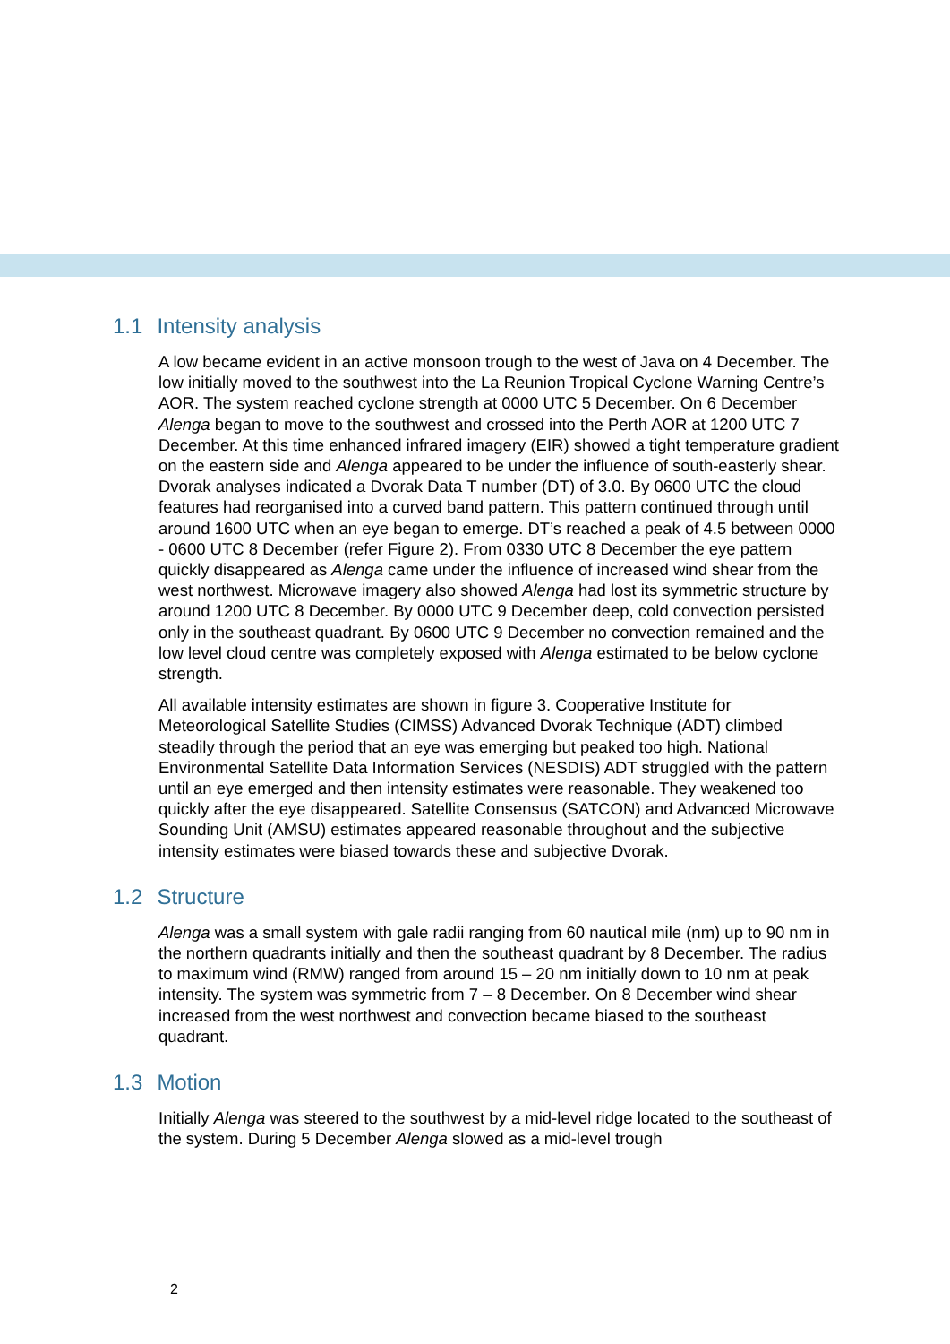1.1 Intensity analysis
A low became evident in an active monsoon trough to the west of Java on 4 December. The low initially moved to the southwest into the La Reunion Tropical Cyclone Warning Centre’s AOR. The system reached cyclone strength at 0000 UTC 5 December. On 6 December Alenga began to move to the southwest and crossed into the Perth AOR at 1200 UTC 7 December. At this time enhanced infrared imagery (EIR) showed a tight temperature gradient on the eastern side and Alenga appeared to be under the influence of south-easterly shear. Dvorak analyses indicated a Dvorak Data T number (DT) of 3.0. By 0600 UTC the cloud features had reorganised into a curved band pattern. This pattern continued through until around 1600 UTC when an eye began to emerge. DT’s reached a peak of 4.5 between 0000 - 0600 UTC 8 December (refer Figure 2). From 0330 UTC 8 December the eye pattern quickly disappeared as Alenga came under the influence of increased wind shear from the west northwest. Microwave imagery also showed Alenga had lost its symmetric structure by around 1200 UTC 8 December. By 0000 UTC 9 December deep, cold convection persisted only in the southeast quadrant. By 0600 UTC 9 December no convection remained and the low level cloud centre was completely exposed with Alenga estimated to be below cyclone strength.
All available intensity estimates are shown in figure 3. Cooperative Institute for Meteorological Satellite Studies (CIMSS) Advanced Dvorak Technique (ADT) climbed steadily through the period that an eye was emerging but peaked too high. National Environmental Satellite Data Information Services (NESDIS) ADT struggled with the pattern until an eye emerged and then intensity estimates were reasonable. They weakened too quickly after the eye disappeared. Satellite Consensus (SATCON) and Advanced Microwave Sounding Unit (AMSU) estimates appeared reasonable throughout and the subjective intensity estimates were biased towards these and subjective Dvorak.
1.2 Structure
Alenga was a small system with gale radii ranging from 60 nautical mile (nm) up to 90 nm in the northern quadrants initially and then the southeast quadrant by 8 December. The radius to maximum wind (RMW) ranged from around 15 – 20 nm initially down to 10 nm at peak intensity. The system was symmetric from 7 – 8 December. On 8 December wind shear increased from the west northwest and convection became biased to the southeast quadrant.
1.3 Motion
Initially Alenga was steered to the southwest by a mid-level ridge located to the southeast of the system. During 5 December Alenga slowed as a mid-level trough
2